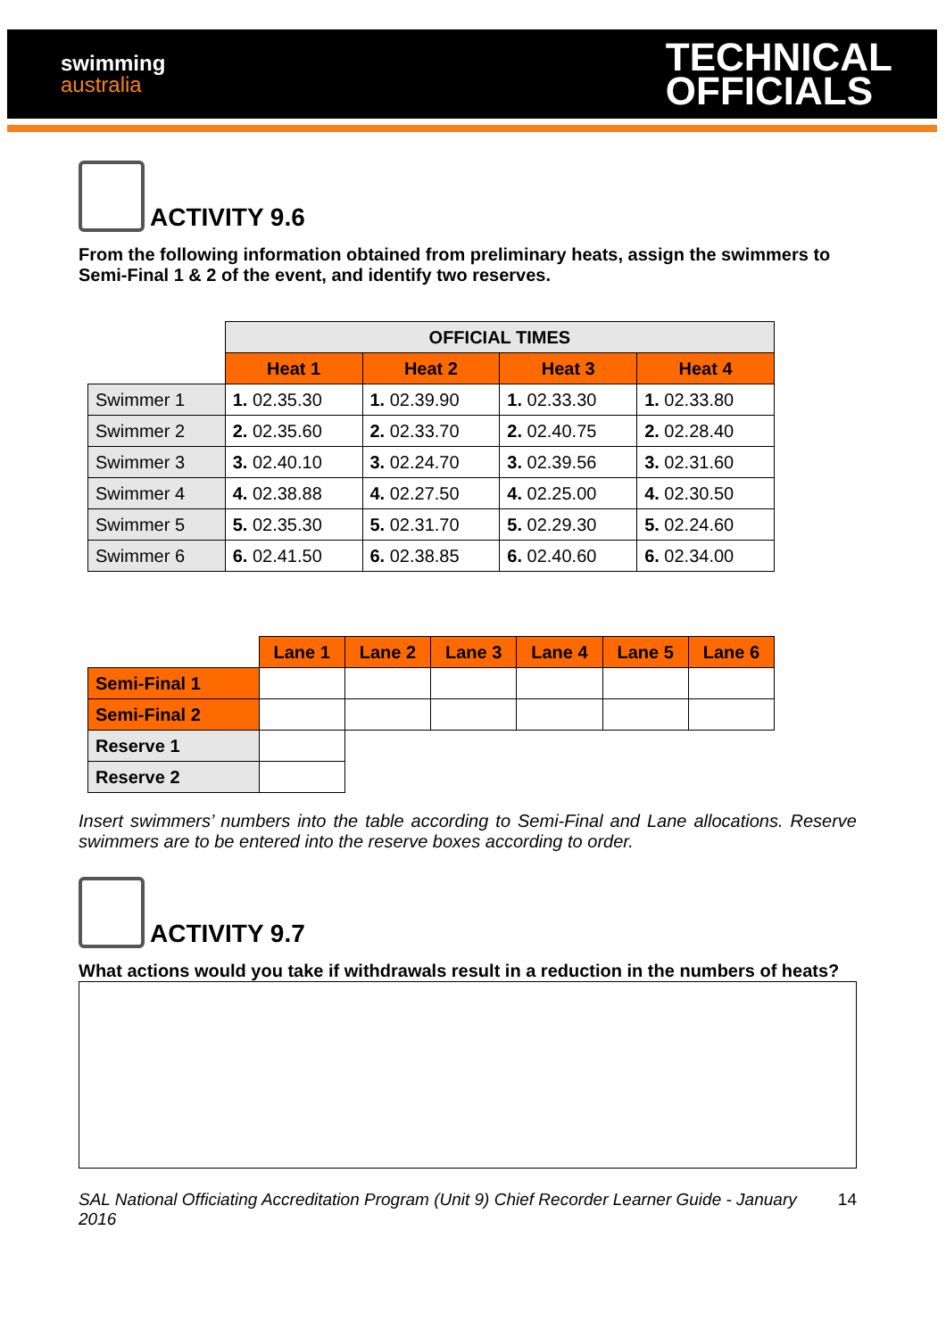swimming
australia
TECHNICAL
OFFICIALS
ACTIVITY 9.6
From the following information obtained from preliminary heats, assign the swimmers to Semi-Final 1 & 2 of the event, and identify two reserves.
| | OFFICIAL TIMES | | | |
| | Heat 1 | Heat 2 | Heat 3 | Heat 4 |
| Swimmer 1 | 1. 02.35.30 | 1. 02.39.90 | 1. 02.33.30 | 1. 02.33.80 |
| Swimmer 2 | 2. 02.35.60 | 2. 02.33.70 | 2. 02.40.75 | 2. 02.28.40 |
| Swimmer 3 | 3. 02.40.10 | 3. 02.24.70 | 3. 02.39.56 | 3. 02.31.60 |
| Swimmer 4 | 4. 02.38.88 | 4. 02.27.50 | 4. 02.25.00 | 4. 02.30.50 |
| Swimmer 5 | 5. 02.35.30 | 5. 02.31.70 | 5. 02.29.30 | 5. 02.24.60 |
| Swimmer 6 | 6. 02.41.50 | 6. 02.38.85 | 6. 02.40.60 | 6. 02.34.00 |
| | Lane 1 | Lane 2 | Lane 3 | Lane 4 | Lane 5 | Lane 6 |
| Semi-Final 1 | | | | | | |
| Semi-Final 2 | | | | | | |
| Reserve 1 | | | | | | |
| Reserve 2 | | | | | | |
Insert swimmers’ numbers into the table according to Semi-Final and Lane allocations. Reserve swimmers are to be entered into the reserve boxes according to order.
ACTIVITY 9.7
What actions would you take if withdrawals result in a reduction in the numbers of heats?
SAL National Officiating Accreditation Program (Unit 9) Chief Recorder Learner Guide - January 2016 14